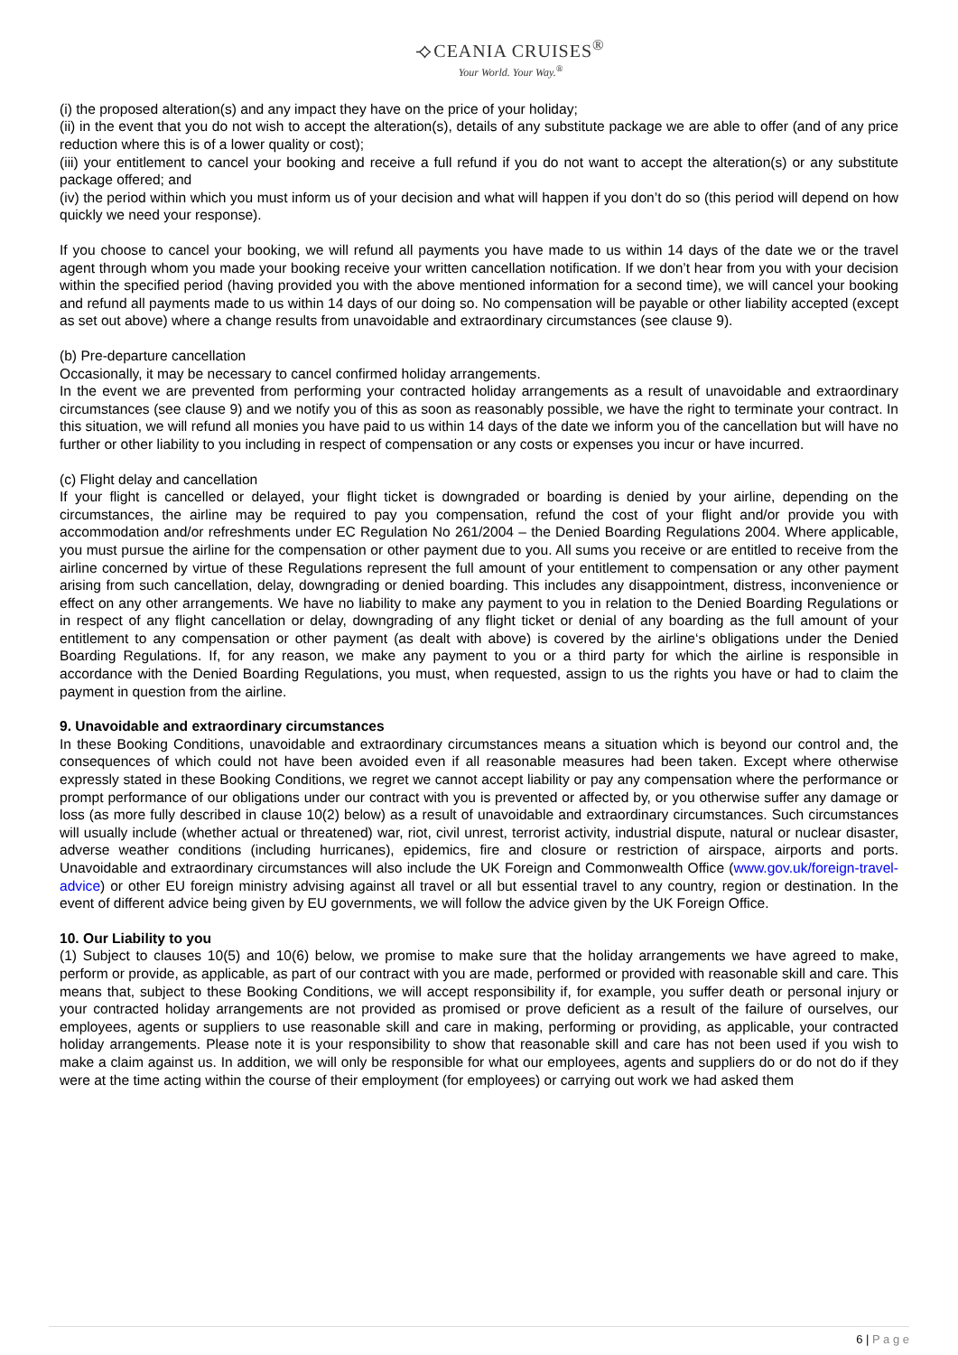⟢CEANIA CRUISES<sup>®</sup>
Your World. Your Way.<sup>®</sup>
(i) the proposed alteration(s) and any impact they have on the price of your holiday;
(ii) in the event that you do not wish to accept the alteration(s), details of any substitute package we are able to offer (and of any price reduction where this is of a lower quality or cost);
(iii) your entitlement to cancel your booking and receive a full refund if you do not want to accept the alteration(s) or any substitute package offered; and
(iv) the period within which you must inform us of your decision and what will happen if you don’t do so (this period will depend on how quickly we need your response).
If you choose to cancel your booking, we will refund all payments you have made to us within 14 days of the date we or the travel agent through whom you made your booking receive your written cancellation notification. If we don’t hear from you with your decision within the specified period (having provided you with the above mentioned information for a second time), we will cancel your booking and refund all payments made to us within 14 days of our doing so. No compensation will be payable or other liability accepted (except as set out above) where a change results from unavoidable and extraordinary circumstances (see clause 9).
(b) Pre-departure cancellation
Occasionally, it may be necessary to cancel confirmed holiday arrangements.
In the event we are prevented from performing your contracted holiday arrangements as a result of unavoidable and extraordinary circumstances (see clause 9) and we notify you of this as soon as reasonably possible, we have the right to terminate your contract. In this situation, we will refund all monies you have paid to us within 14 days of the date we inform you of the cancellation but will have no further or other liability to you including in respect of compensation or any costs or expenses you incur or have incurred.
(c) Flight delay and cancellation
If your flight is cancelled or delayed, your flight ticket is downgraded or boarding is denied by your airline, depending on the circumstances, the airline may be required to pay you compensation, refund the cost of your flight and/or provide you with accommodation and/or refreshments under EC Regulation No 261/2004 – the Denied Boarding Regulations 2004. Where applicable, you must pursue the airline for the compensation or other payment due to you. All sums you receive or are entitled to receive from the airline concerned by virtue of these Regulations represent the full amount of your entitlement to compensation or any other payment arising from such cancellation, delay, downgrading or denied boarding. This includes any disappointment, distress, inconvenience or effect on any other arrangements. We have no liability to make any payment to you in relation to the Denied Boarding Regulations or in respect of any flight cancellation or delay, downgrading of any flight ticket or denial of any boarding as the full amount of your entitlement to any compensation or other payment (as dealt with above) is covered by the airline‘s obligations under the Denied Boarding Regulations. If, for any reason, we make any payment to you or a third party for which the airline is responsible in accordance with the Denied Boarding Regulations, you must, when requested, assign to us the rights you have or had to claim the payment in question from the airline.
9. Unavoidable and extraordinary circumstances
In these Booking Conditions, unavoidable and extraordinary circumstances means a situation which is beyond our control and, the consequences of which could not have been avoided even if all reasonable measures had been taken. Except where otherwise expressly stated in these Booking Conditions, we regret we cannot accept liability or pay any compensation where the performance or prompt performance of our obligations under our contract with you is prevented or affected by, or you otherwise suffer any damage or loss (as more fully described in clause 10(2) below) as a result of unavoidable and extraordinary circumstances. Such circumstances will usually include (whether actual or threatened) war, riot, civil unrest, terrorist activity, industrial dispute, natural or nuclear disaster, adverse weather conditions (including hurricanes), epidemics, fire and closure or restriction of airspace, airports and ports. Unavoidable and extraordinary circumstances will also include the UK Foreign and Commonwealth Office (www.gov.uk/foreign-travel-advice) or other EU foreign ministry advising against all travel or all but essential travel to any country, region or destination. In the event of different advice being given by EU governments, we will follow the advice given by the UK Foreign Office.
10. Our Liability to you
(1) Subject to clauses 10(5) and 10(6) below, we promise to make sure that the holiday arrangements we have agreed to make, perform or provide, as applicable, as part of our contract with you are made, performed or provided with reasonable skill and care. This means that, subject to these Booking Conditions, we will accept responsibility if, for example, you suffer death or personal injury or your contracted holiday arrangements are not provided as promised or prove deficient as a result of the failure of ourselves, our employees, agents or suppliers to use reasonable skill and care in making, performing or providing, as applicable, your contracted holiday arrangements. Please note it is your responsibility to show that reasonable skill and care has not been used if you wish to make a claim against us. In addition, we will only be responsible for what our employees, agents and suppliers do or do not do if they were at the time acting within the course of their employment (for employees) or carrying out work we had asked them
6 | P a g e